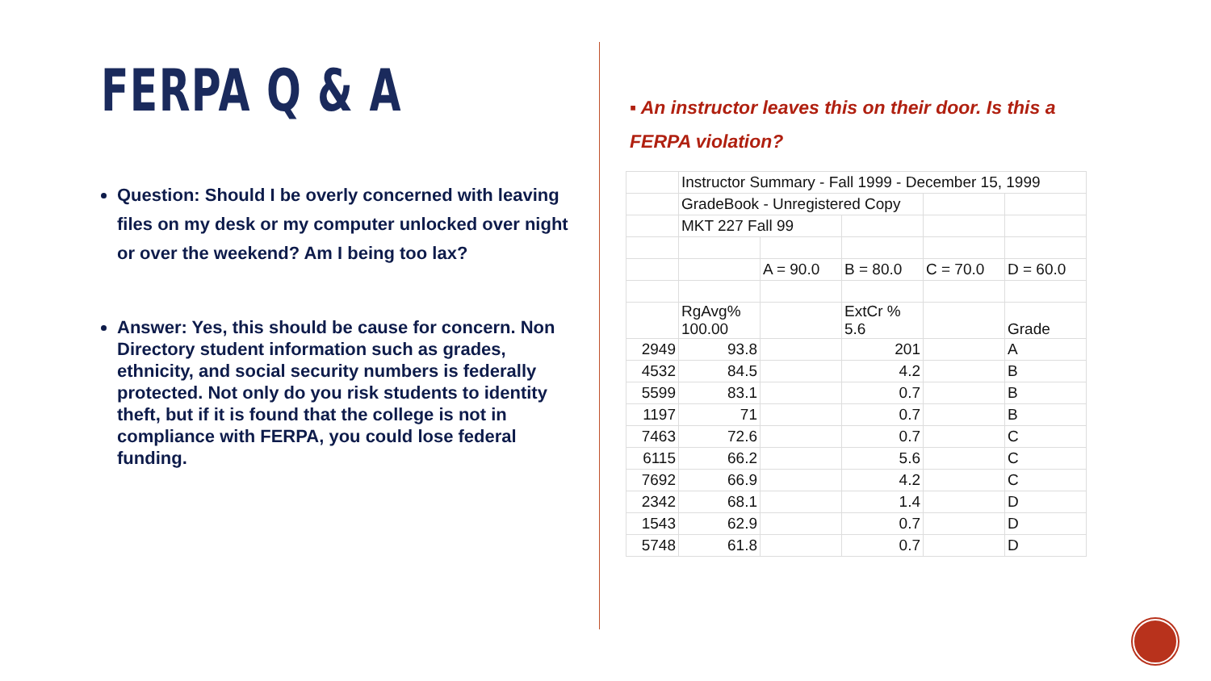FERPA Q & A
Question: Should I be overly concerned with leaving files on my desk or my computer unlocked over night or over the weekend? Am I being too lax?
Answer: Yes, this should be cause for concern. Non Directory student information such as grades, ethnicity, and social security numbers is federally protected. Not only do you risk students to identity theft, but if it is found that the college is not in compliance with FERPA, you could lose federal funding.
▪ An instructor leaves this on their door. Is this a FERPA violation?
| | Instructor Summary - Fall 1999 - December 15, 1999 | | | | |
| | GradeBook - Unregistered Copy | | | | |
| | MKT 227 Fall 99 | | | | |
| | | A = 90.0 | B = 80.0 | C = 70.0 | D = 60.0 |
| | RgAvg% 100.00 | | ExtCr % 5.6 | | Grade |
| 2949 | 93.8 | | 201 | | A |
| 4532 | 84.5 | | 4.2 | | B |
| 5599 | 83.1 | | 0.7 | | B |
| 1197 | 71 | | 0.7 | | B |
| 7463 | 72.6 | | 0.7 | | C |
| 6115 | 66.2 | | 5.6 | | C |
| 7692 | 66.9 | | 4.2 | | C |
| 2342 | 68.1 | | 1.4 | | D |
| 1543 | 62.9 | | 0.7 | | D |
| 5748 | 61.8 | | 0.7 | | D |